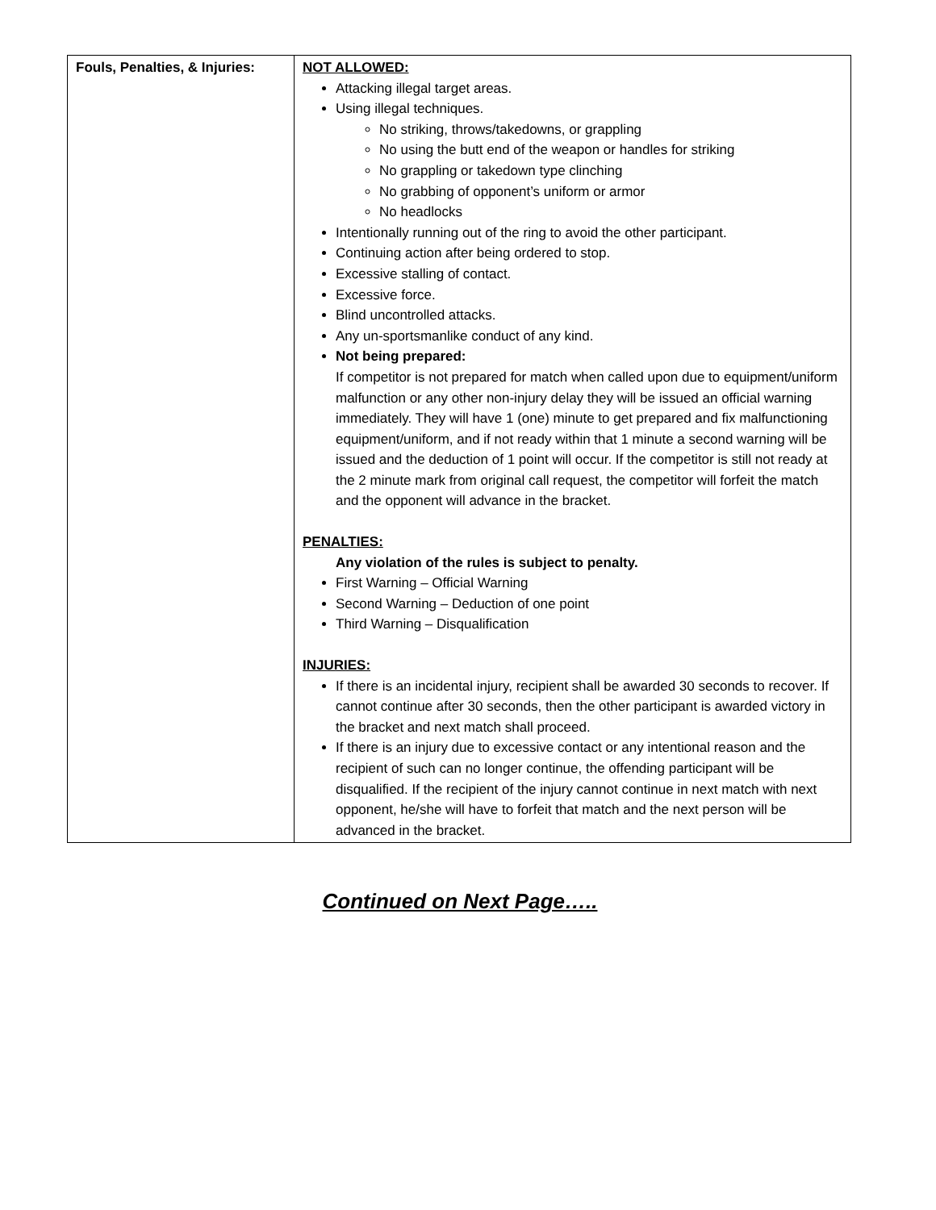| Fouls, Penalties, & Injuries: | NOT ALLOWED: Attacking illegal target areas. Using illegal techniques. No striking, throws/takedowns, or grappling No using the butt end of the weapon or handles for striking No grappling or takedown type clinching No grabbing of opponent’s uniform or armor No headlocks Intentionally running out of the ring to avoid the other participant. Continuing action after being ordered to stop. Excessive stalling of contact. Excessive force. Blind uncontrolled attacks. Any un-sportsmanlike conduct of any kind. Not being prepared: If competitor is not prepared for match when called upon due to equipment/uniform malfunction or any other non-injury delay they will be issued an official warning immediately. They will have 1 (one) minute to get prepared and fix malfunctioning equipment/uniform, and if not ready within that 1 minute a second warning will be issued and the deduction of 1 point will occur. If the competitor is still not ready at the 2 minute mark from original call request, the competitor will forfeit the match and the opponent will advance in the bracket. PENALTIES: Any violation of the rules is subject to penalty. First Warning – Official Warning Second Warning – Deduction of one point Third Warning – Disqualification INJURIES: If there is an incidental injury, recipient shall be awarded 30 seconds to recover. If cannot continue after 30 seconds, then the other participant is awarded victory in the bracket and next match shall proceed. If there is an injury due to excessive contact or any intentional reason and the recipient of such can no longer continue, the offending participant will be disqualified. If the recipient of the injury cannot continue in next match with next opponent, he/she will have to forfeit that match and the next person will be advanced in the bracket. |
Continued on Next Page…..